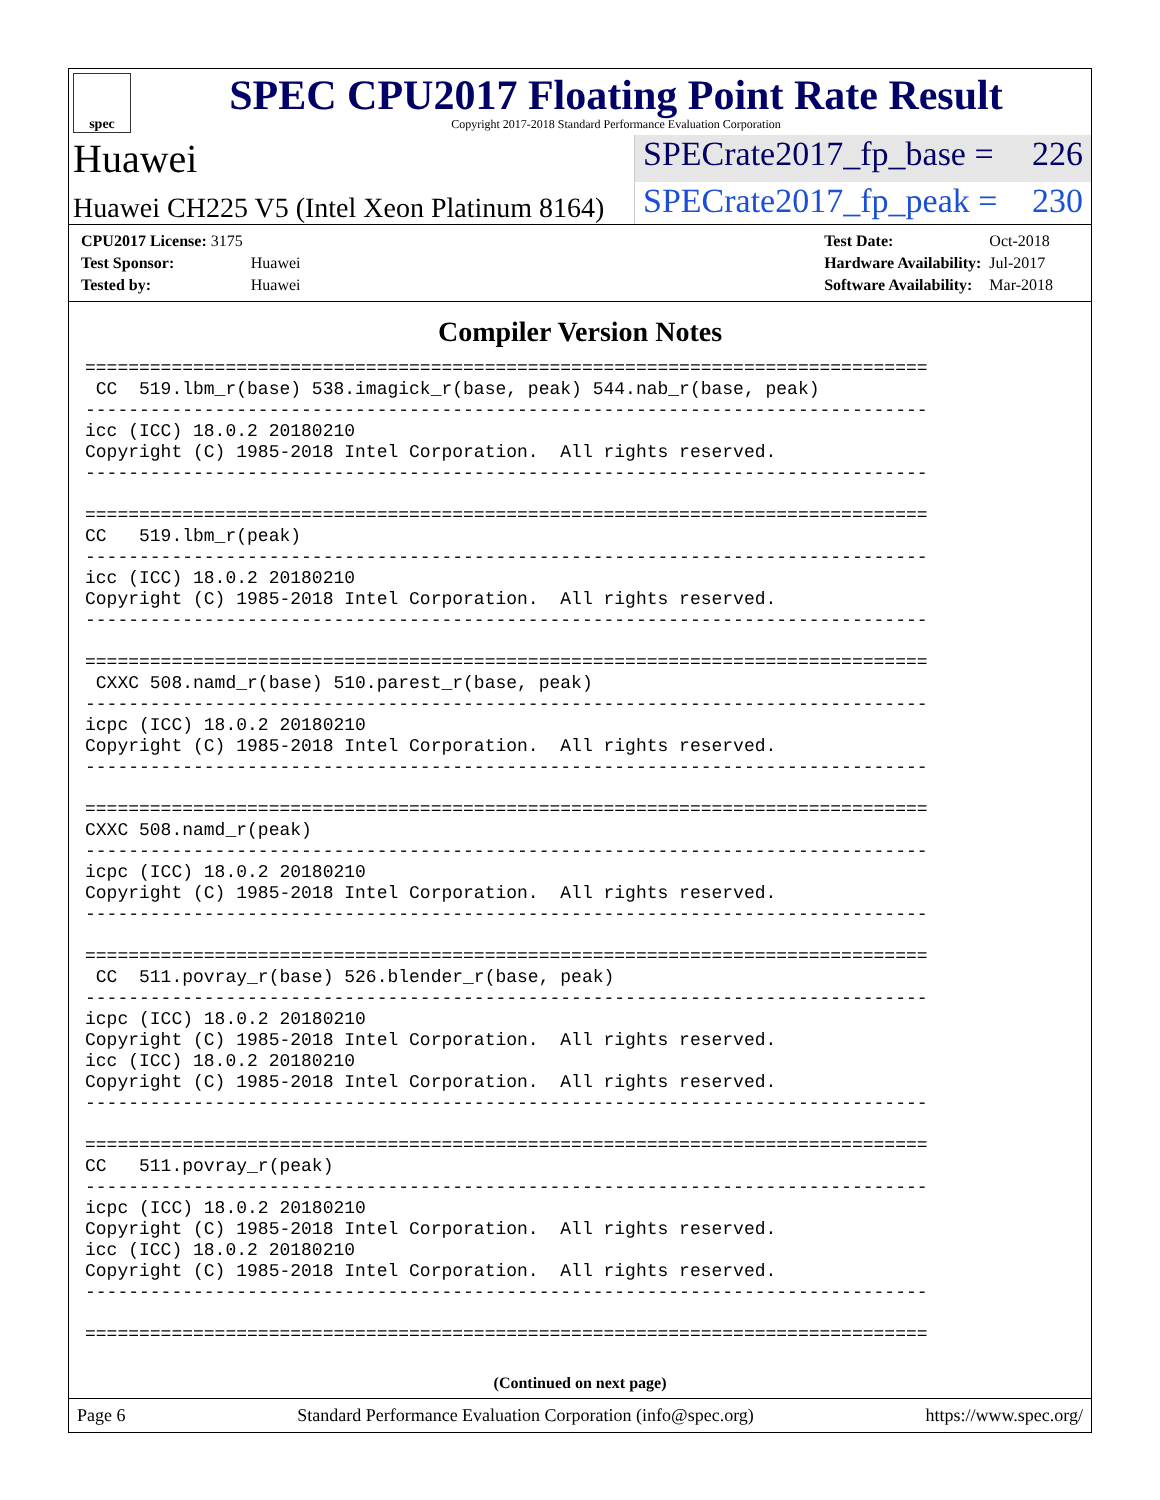spec
SPEC CPU2017 Floating Point Rate Result
Copyright 2017-2018 Standard Performance Evaluation Corporation
Huawei
SPECrate2017_fp_base = 226
Huawei CH225 V5 (Intel Xeon Platinum 8164)
SPECrate2017_fp_peak = 230
| CPU2017 License: 3175 | |
| Test Sponsor: | Huawei |
| Tested by: | Huawei |
| Test Date: | Oct-2018 |
| Hardware Availability: | Jul-2017 |
| Software Availability: | Mar-2018 |
Compiler Version Notes
==============================================================================
 CC  519.lbm_r(base) 538.imagick_r(base, peak) 544.nab_r(base, peak)
------------------------------------------------------------------------------
icc (ICC) 18.0.2 20180210
Copyright (C) 1985-2018 Intel Corporation.  All rights reserved.
------------------------------------------------------------------------------

==============================================================================
CC   519.lbm_r(peak)
------------------------------------------------------------------------------
icc (ICC) 18.0.2 20180210
Copyright (C) 1985-2018 Intel Corporation.  All rights reserved.
------------------------------------------------------------------------------

==============================================================================
 CXXC 508.namd_r(base) 510.parest_r(base, peak)
------------------------------------------------------------------------------
icpc (ICC) 18.0.2 20180210
Copyright (C) 1985-2018 Intel Corporation.  All rights reserved.
------------------------------------------------------------------------------

==============================================================================
CXXC 508.namd_r(peak)
------------------------------------------------------------------------------
icpc (ICC) 18.0.2 20180210
Copyright (C) 1985-2018 Intel Corporation.  All rights reserved.
------------------------------------------------------------------------------

==============================================================================
 CC  511.povray_r(base) 526.blender_r(base, peak)
------------------------------------------------------------------------------
icpc (ICC) 18.0.2 20180210
Copyright (C) 1985-2018 Intel Corporation.  All rights reserved.
icc (ICC) 18.0.2 20180210
Copyright (C) 1985-2018 Intel Corporation.  All rights reserved.
------------------------------------------------------------------------------

==============================================================================
CC   511.povray_r(peak)
------------------------------------------------------------------------------
icpc (ICC) 18.0.2 20180210
Copyright (C) 1985-2018 Intel Corporation.  All rights reserved.
icc (ICC) 18.0.2 20180210
Copyright (C) 1985-2018 Intel Corporation.  All rights reserved.
------------------------------------------------------------------------------

==============================================================================
(Continued on next page)
Page 6 Standard Performance Evaluation Corporation (info@spec.org) https://www.spec.org/